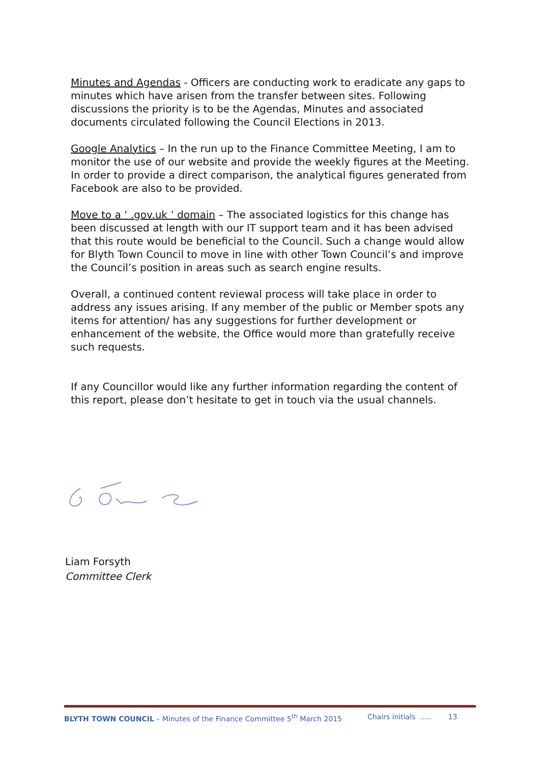Minutes and Agendas - Officers are conducting work to eradicate any gaps to minutes which have arisen from the transfer between sites. Following discussions the priority is to be the Agendas, Minutes and associated documents circulated following the Council Elections in 2013.
Google Analytics – In the run up to the Finance Committee Meeting, I am to monitor the use of our website and provide the weekly figures at the Meeting. In order to provide a direct comparison, the analytical figures generated from Facebook are also to be provided.
Move to a ‘ .gov.uk ’ domain – The associated logistics for this change has been discussed at length with our IT support team and it has been advised that this route would be beneficial to the Council. Such a change would allow for Blyth Town Council to move in line with other Town Council’s and improve the Council’s position in areas such as search engine results.
Overall, a continued content reviewal process will take place in order to address any issues arising. If any member of the public or Member spots any items for attention/ has any suggestions for further development or enhancement of the website, the Office would more than gratefully receive such requests.
If any Councillor would like any further information regarding the content of this report, please don’t hesitate to get in touch via the usual channels.
Liam Forsyth
Committee Clerk
BLYTH TOWN COUNCIL – Minutes of the Finance Committee 5<sup>th</sup> March 2015 Chairs initials ..... 13